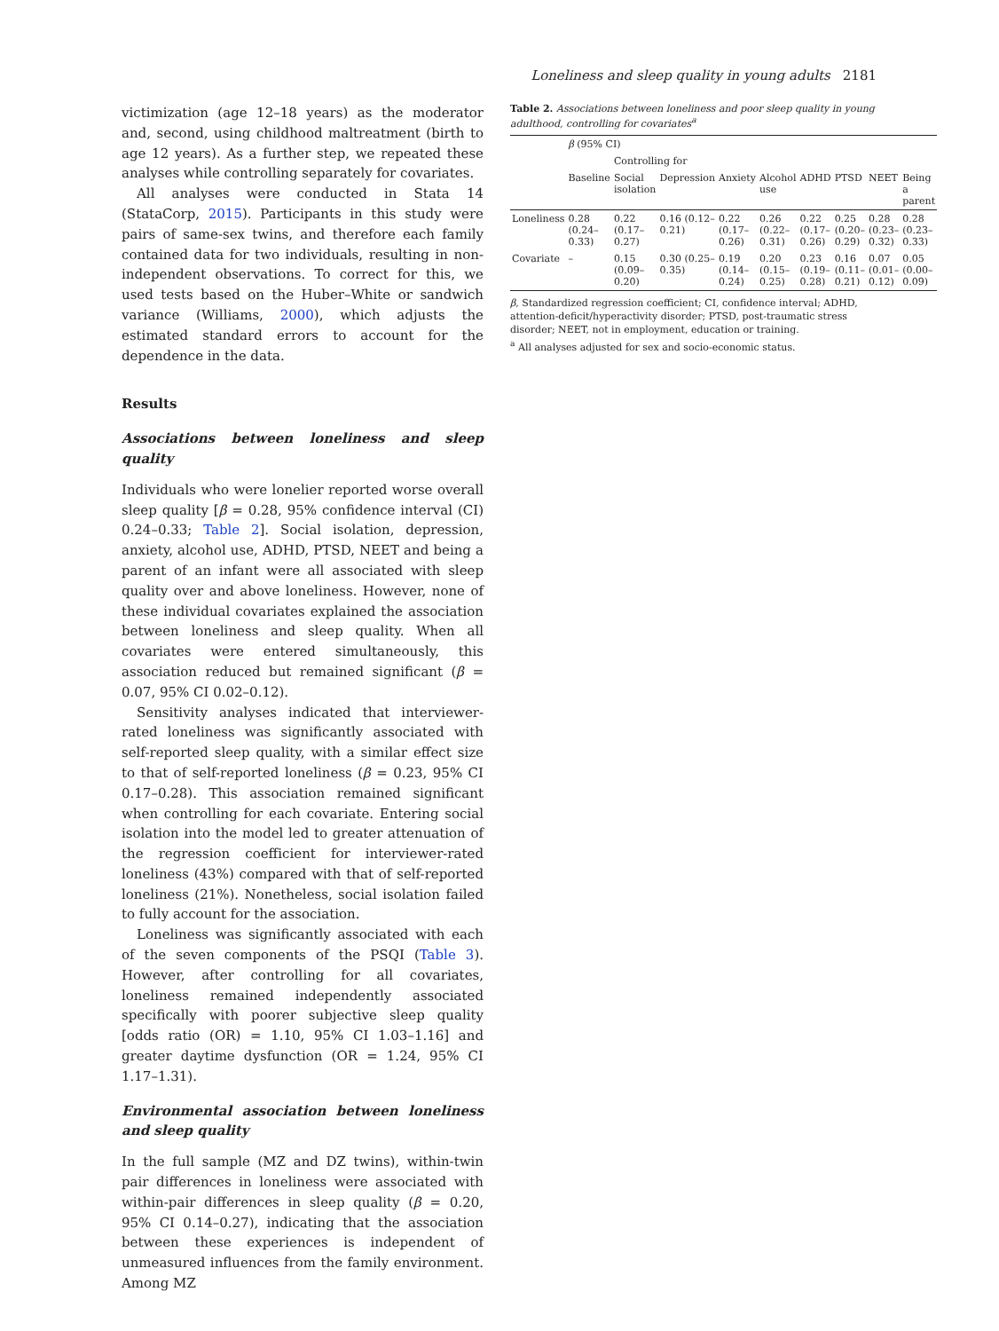Loneliness and sleep quality in young adults 2181
victimization (age 12–18 years) as the moderator and, second, using childhood maltreatment (birth to age 12 years). As a further step, we repeated these analyses while controlling separately for covariates.
All analyses were conducted in Stata 14 (StataCorp, 2015). Participants in this study were pairs of same-sex twins, and therefore each family contained data for two individuals, resulting in non-independent observations. To correct for this, we used tests based on the Huber–White or sandwich variance (Williams, 2000), which adjusts the estimated standard errors to account for the dependence in the data.
Results
Associations between loneliness and sleep quality
Individuals who were lonelier reported worse overall sleep quality [β = 0.28, 95% confidence interval (CI) 0.24–0.33; Table 2]. Social isolation, depression, anxiety, alcohol use, ADHD, PTSD, NEET and being a parent of an infant were all associated with sleep quality over and above loneliness. However, none of these individual covariates explained the association between loneliness and sleep quality. When all covariates were entered simultaneously, this association reduced but remained significant (β = 0.07, 95% CI 0.02–0.12).
Sensitivity analyses indicated that interviewer-rated loneliness was significantly associated with self-reported sleep quality, with a similar effect size to that of self-reported loneliness (β = 0.23, 95% CI 0.17–0.28). This association remained significant when controlling for each covariate. Entering social isolation into the model led to greater attenuation of the regression coefficient for interviewer-rated loneliness (43%) compared with that of self-reported loneliness (21%). Nonetheless, social isolation failed to fully account for the association.
Loneliness was significantly associated with each of the seven components of the PSQI (Table 3). However, after controlling for all covariates, loneliness remained independently associated specifically with poorer subjective sleep quality [odds ratio (OR) = 1.10, 95% CI 1.03–1.16] and greater daytime dysfunction (OR = 1.24, 95% CI 1.17–1.31).
Environmental association between loneliness and sleep quality
In the full sample (MZ and DZ twins), within-twin pair differences in loneliness were associated with within-pair differences in sleep quality (β = 0.20, 95% CI 0.14–0.27), indicating that the association between these experiences is independent of unmeasured influences from the family environment. Among MZ
Table 2. Associations between loneliness and poor sleep quality in young adulthood, controlling for covariates<sup>a</sup>
| | β (95% CI) | | | | | | | | |
| --- | --- | --- | --- | --- | --- | --- | --- | --- | --- |
| | | Controlling for | | | | | | | |
| | Baseline | Social isolation | Depression | Anxiety | Alcohol use | ADHD | PTSD | NEET | Being a parent |
| Loneliness | 0.28 (0.24–0.33) | 0.22 (0.17–0.27) | 0.16 (0.12–0.21) | 0.22 (0.17–0.26) | 0.26 (0.22–0.31) | 0.22 (0.17–0.26) | 0.25 (0.20–0.29) | 0.28 (0.23–0.32) | 0.28 (0.23–0.33) |
| Covariate | – | 0.15 (0.09–0.20) | 0.30 (0.25–0.35) | 0.19 (0.14–0.24) | 0.20 (0.15–0.25) | 0.23 (0.19–0.28) | 0.16 (0.11–0.21) | 0.07 (0.01–0.12) | 0.05 (0.00–0.09) |
β, Standardized regression coefficient; CI, confidence interval; ADHD, attention-deficit/hyperactivity disorder; PTSD, post-traumatic stress disorder; NEET, not in employment, education or training.
<sup>a</sup> All analyses adjusted for sex and socio-economic status.